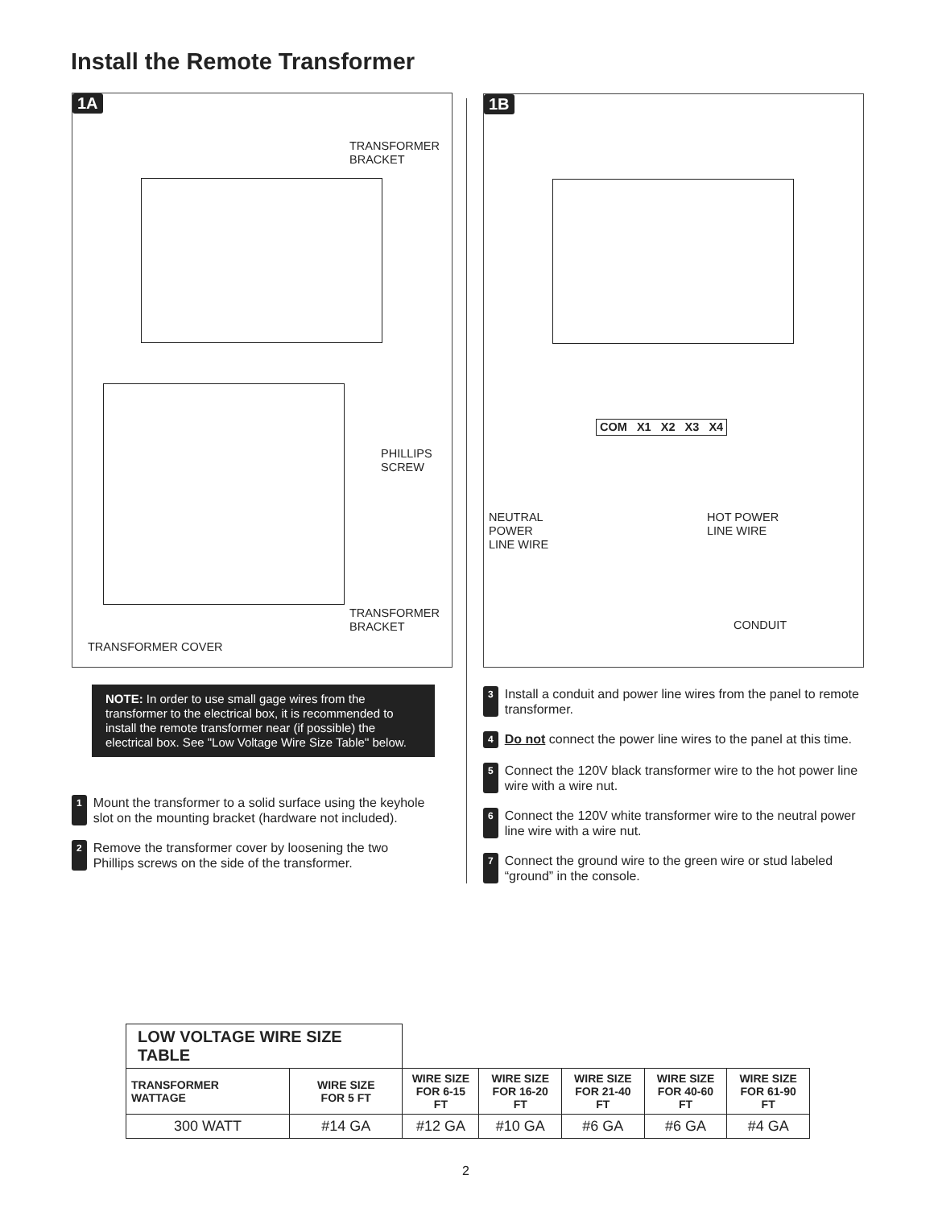Install the Remote Transformer
1A
TRANSFORMER
BRACKET
PHILLIPS
SCREW
TRANSFORMER
BRACKET
TRANSFORMER COVER
1B
COM X1 X2 X3 X4
NEUTRAL
POWER
LINE WIRE
HOT POWER
LINE WIRE
CONDUIT
NOTE: In order to use small gage wires from the transformer to the electrical box, it is recommended to install the remote transformer near (if possible) the electrical box. See "Low Voltage Wire Size Table" below.
1 Mount the transformer to a solid surface using the keyhole slot on the mounting bracket (hardware not included).
2 Remove the transformer cover by loosening the two Phillips screws on the side of the transformer.
3 Install a conduit and power line wires from the panel to remote transformer.
4 Do not connect the power line wires to the panel at this time.
5 Connect the 120V black transformer wire to the hot power line wire with a wire nut.
6 Connect the 120V white transformer wire to the neutral power line wire with a wire nut.
7 Connect the ground wire to the green wire or stud labeled “ground” in the console.
| LOW VOLTAGE WIRE SIZE TABLE | | | | | | |
| TRANSFORMER WATTAGE | WIRE SIZE FOR 5 FT | WIRE SIZE FOR 6-15 FT | WIRE SIZE FOR 16-20 FT | WIRE SIZE FOR 21-40 FT | WIRE SIZE FOR 40-60 FT | WIRE SIZE FOR 61-90 FT |
| 300 WATT | #14 GA | #12 GA | #10 GA | #6 GA | #6 GA | #4 GA |
2